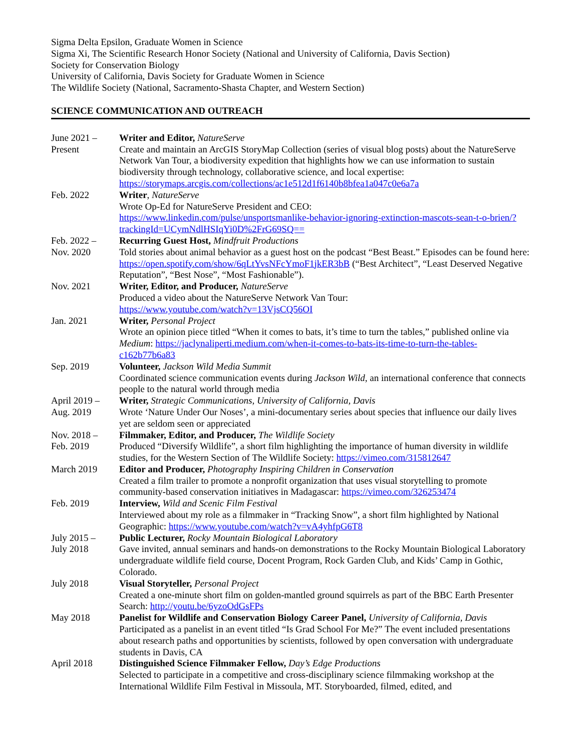Sigma Delta Epsilon, Graduate Women in Science
Sigma Xi, The Scientific Research Honor Society (National and University of California, Davis Section)
Society for Conservation Biology
University of California, Davis Society for Graduate Women in Science
The Wildlife Society (National, Sacramento-Shasta Chapter, and Western Section)
SCIENCE COMMUNICATION AND OUTREACH
June 2021 –
Present
Writer and Editor, NatureServe
Create and maintain an ArcGIS StoryMap Collection (series of visual blog posts) about the NatureServe Network Van Tour, a biodiversity expedition that highlights how we can use information to sustain biodiversity through technology, collaborative science, and local expertise: https://storymaps.arcgis.com/collections/ac1e512d1f6140b8bfea1a047c0e6a7a
Feb. 2022 Writer, NatureServe
Wrote Op-Ed for NatureServe President and CEO:
https://www.linkedin.com/pulse/unsportsmanlike-behavior-ignoring-extinction-mascots-sean-t-o-brien/?trackingId=UCymNdlHSIqYi0D%2FrG69SQ==
Feb. 2022 –
Nov. 2020
Recurring Guest Host, Mindfruit Productions
Told stories about animal behavior as a guest host on the podcast “Best Beast.” Episodes can be found here: https://open.spotify.com/show/6qLtYvsNFcYmoF1jkER3bB (“Best Architect”, “Least Deserved Negative Reputation”, “Best Nose”, “Most Fashionable”).
Nov. 2021 Writer, Editor, and Producer, NatureServe
Produced a video about the NatureServe Network Van Tour:
https://www.youtube.com/watch?v=13VjsCQ56OI
Jan. 2021 Writer, Personal Project
Wrote an opinion piece titled “When it comes to bats, it’s time to turn the tables,” published online via Medium: https://jaclynaliperti.medium.com/when-it-comes-to-bats-its-time-to-turn-the-tables-c162b77b6a83
Sep. 2019 Volunteer, Jackson Wild Media Summit
Coordinated science communication events during Jackson Wild, an international conference that connects people to the natural world through media
April 2019 –
Aug. 2019
Writer, Strategic Communications, University of California, Davis
Wrote ‘Nature Under Our Noses’, a mini-documentary series about species that influence our daily lives yet are seldom seen or appreciated
Nov. 2018 –
Feb. 2019
Filmmaker, Editor, and Producer, The Wildlife Society
Produced “Diversify Wildlife”, a short film highlighting the importance of human diversity in wildlife studies, for the Western Section of The Wildlife Society: https://vimeo.com/315812647
March 2019 Editor and Producer, Photography Inspiring Children in Conservation
Created a film trailer to promote a nonprofit organization that uses visual storytelling to promote community-based conservation initiatives in Madagascar: https://vimeo.com/326253474
Feb. 2019 Interview, Wild and Scenic Film Festival
Interviewed about my role as a filmmaker in “Tracking Snow”, a short film highlighted by National Geographic: https://www.youtube.com/watch?v=vA4yhfpG6T8
July 2015 –
July 2018
Public Lecturer, Rocky Mountain Biological Laboratory
Gave invited, annual seminars and hands-on demonstrations to the Rocky Mountain Biological Laboratory undergraduate wildlife field course, Docent Program, Rock Garden Club, and Kids’ Camp in Gothic, Colorado.
July 2018 Visual Storyteller, Personal Project
Created a one-minute short film on golden-mantled ground squirrels as part of the BBC Earth Presenter Search: http://youtu.be/6yzoOdGsFPs
May 2018 Panelist for Wildlife and Conservation Biology Career Panel, University of California, Davis
Participated as a panelist in an event titled “Is Grad School For Me?” The event included presentations about research paths and opportunities by scientists, followed by open conversation with undergraduate students in Davis, CA
April 2018 Distinguished Science Filmmaker Fellow, Day’s Edge Productions
Selected to participate in a competitive and cross-disciplinary science filmmaking workshop at the International Wildlife Film Festival in Missoula, MT. Storyboarded, filmed, edited, and